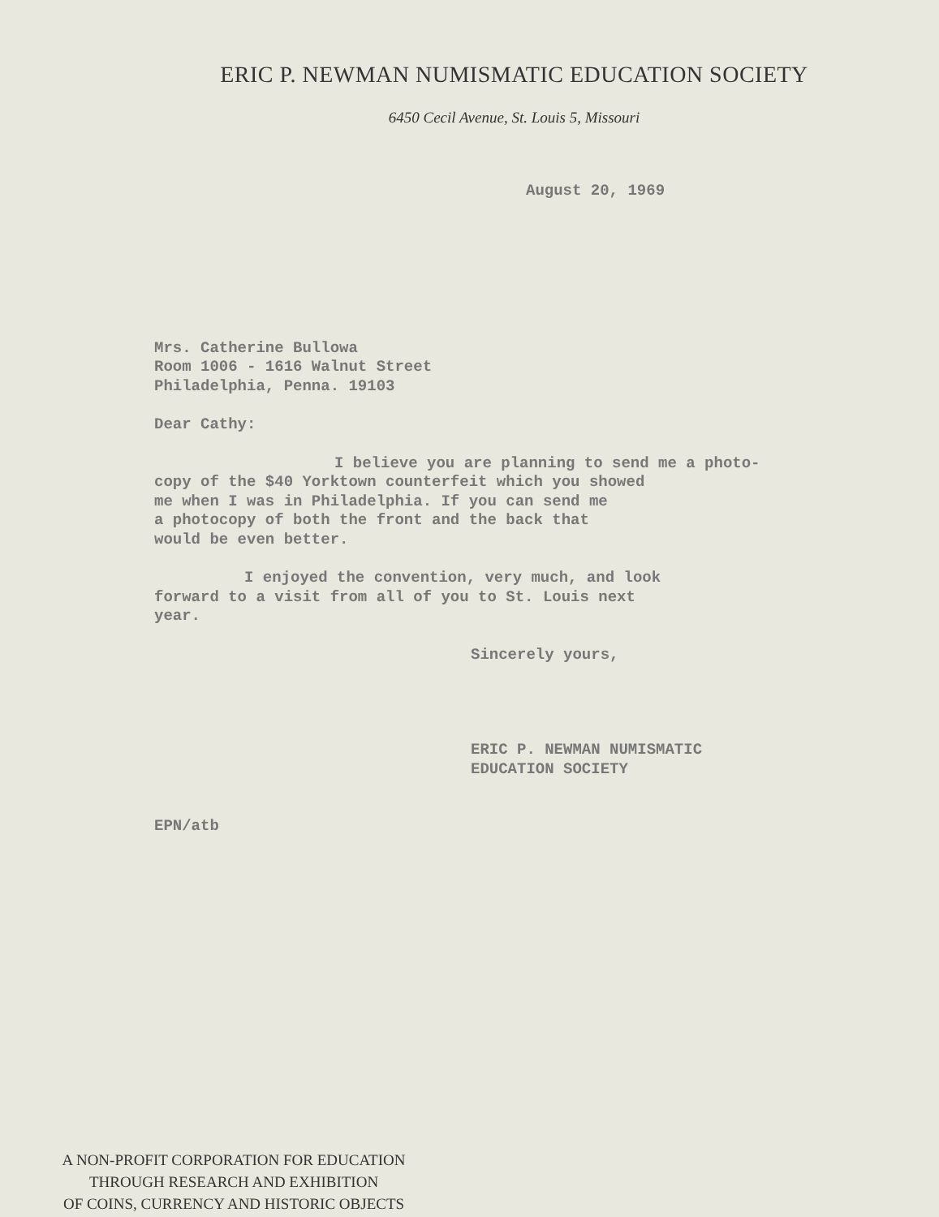ERIC P. NEWMAN NUMISMATIC EDUCATION SOCIETY
6450 Cecil Avenue, St. Louis 5, Missouri
August 20, 1969
Mrs. Catherine Bullowa
Room 1006 - 1616 Walnut Street
Philadelphia, Penna. 19103
Dear Cathy:
I believe you are planning to send me a photo-
copy of the $40 Yorktown counterfeit which you showed
me when I was in Philadelphia. If you can send me
a photocopy of both the front and the back that
would be even better.
I enjoyed the convention, very much, and look
forward to a visit from all of you to St. Louis next
year.
Sincerely yours,
ERIC P. NEWMAN NUMISMATIC
EDUCATION SOCIETY
EPN/atb
A NON-PROFIT CORPORATION FOR EDUCATION
THROUGH RESEARCH AND EXHIBITION
OF COINS, CURRENCY AND HISTORIC OBJECTS